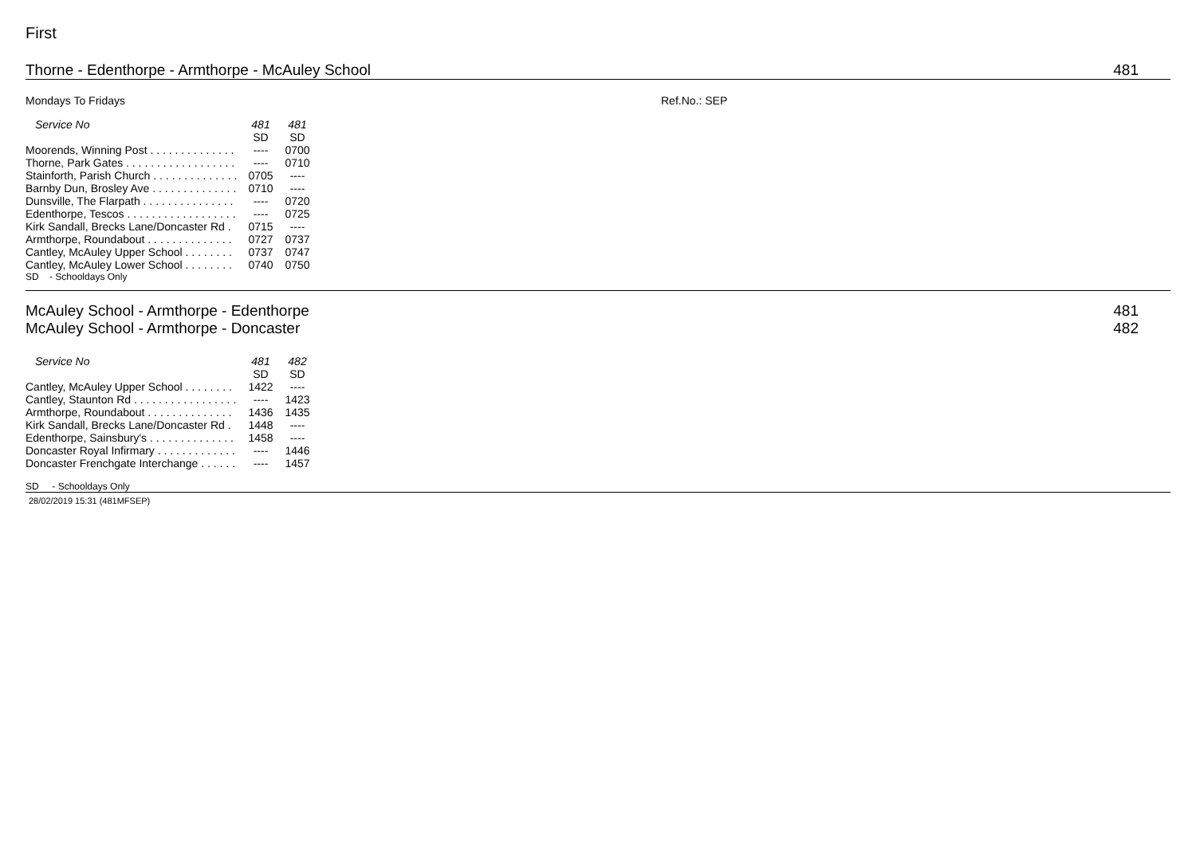First
Thorne - Edenthorpe - Armthorpe - McAuley School 481
Mondays To Fridays Ref.No.: SEP
| Service No | 481 | 481 |
| --- | --- | --- |
| | SD | SD |
| Moorends, Winning Post . . . . . . . . . . . . . . | ---- | 0700 |
| Thorne, Park Gates . . . . . . . . . . . . . . . . . . | ---- | 0710 |
| Stainforth, Parish Church . . . . . . . . . . . . . . | 0705 | ---- |
| Barnby Dun, Brosley Ave . . . . . . . . . . . . . . | 0710 | ---- |
| Dunsville, The Flarpath . . . . . . . . . . . . . . . | ---- | 0720 |
| Edenthorpe, Tescos . . . . . . . . . . . . . . . . . . | ---- | 0725 |
| Kirk Sandall, Brecks Lane/Doncaster Rd . | 0715 | ---- |
| Armthorpe, Roundabout . . . . . . . . . . . . . . | 0727 | 0737 |
| Cantley, McAuley Upper School . . . . . . . . | 0737 | 0747 |
| Cantley, McAuley Lower School . . . . . . . . | 0740 | 0750 |
SD - Schooldays Only
McAuley School - Armthorpe - Edenthorpe 481
McAuley School - Armthorpe - Doncaster 482
| Service No | 481 | 482 |
| --- | --- | --- |
| | SD | SD |
| Cantley, McAuley Upper School . . . . . . . . | 1422 | ---- |
| Cantley, Staunton Rd . . . . . . . . . . . . . . . . . | ---- | 1423 |
| Armthorpe, Roundabout . . . . . . . . . . . . . . | 1436 | 1435 |
| Kirk Sandall, Brecks Lane/Doncaster Rd . | 1448 | ---- |
| Edenthorpe, Sainsbury's . . . . . . . . . . . . . . | 1458 | ---- |
| Doncaster Royal Infirmary . . . . . . . . . . . . . | ---- | 1446 |
| Doncaster Frenchgate Interchange . . . . . . | ---- | 1457 |
SD - Schooldays Only
28/02/2019 15:31 (481MFSEP)